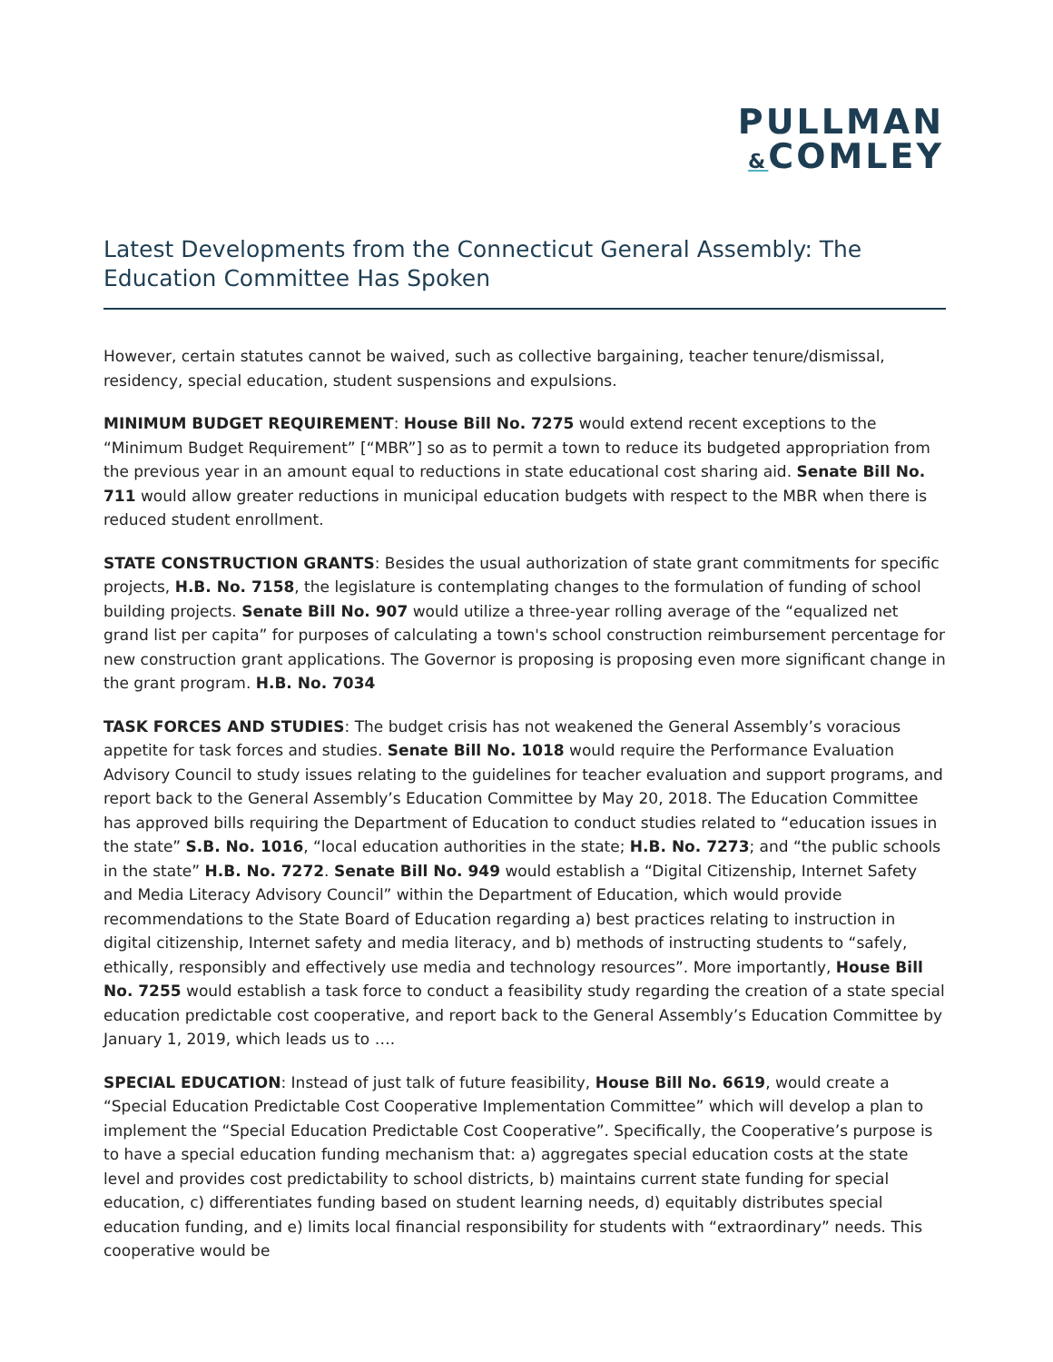PULLMAN
&COMLEY
Latest Developments from the Connecticut General Assembly: The Education Committee Has Spoken
However, certain statutes cannot be waived, such as collective bargaining, teacher tenure/dismissal, residency, special education, student suspensions and expulsions.
MINIMUM BUDGET REQUIREMENT: House Bill No. 7275 would extend recent exceptions to the “Minimum Budget Requirement” [“MBR”] so as to permit a town to reduce its budgeted appropriation from the previous year in an amount equal to reductions in state educational cost sharing aid. Senate Bill No. 711 would allow greater reductions in municipal education budgets with respect to the MBR when there is reduced student enrollment.
STATE CONSTRUCTION GRANTS: Besides the usual authorization of state grant commitments for specific projects, H.B. No. 7158, the legislature is contemplating changes to the formulation of funding of school building projects. Senate Bill No. 907 would utilize a three-year rolling average of the “equalized net grand list per capita” for purposes of calculating a town's school construction reimbursement percentage for new construction grant applications. The Governor is proposing is proposing even more significant change in the grant program. H.B. No. 7034
TASK FORCES AND STUDIES: The budget crisis has not weakened the General Assembly’s voracious appetite for task forces and studies. Senate Bill No. 1018 would require the Performance Evaluation Advisory Council to study issues relating to the guidelines for teacher evaluation and support programs, and report back to the General Assembly’s Education Committee by May 20, 2018. The Education Committee has approved bills requiring the Department of Education to conduct studies related to “education issues in the state” S.B. No. 1016, “local education authorities in the state; H.B. No. 7273; and “the public schools in the state” H.B. No. 7272. Senate Bill No. 949 would establish a “Digital Citizenship, Internet Safety and Media Literacy Advisory Council” within the Department of Education, which would provide recommendations to the State Board of Education regarding a) best practices relating to instruction in digital citizenship, Internet safety and media literacy, and b) methods of instructing students to “safely, ethically, responsibly and effectively use media and technology resources”. More importantly, House Bill No. 7255 would establish a task force to conduct a feasibility study regarding the creation of a state special education predictable cost cooperative, and report back to the General Assembly’s Education Committee by January 1, 2019, which leads us to ….
SPECIAL EDUCATION: Instead of just talk of future feasibility, House Bill No. 6619, would create a “Special Education Predictable Cost Cooperative Implementation Committee” which will develop a plan to implement the “Special Education Predictable Cost Cooperative”. Specifically, the Cooperative’s purpose is to have a special education funding mechanism that: a) aggregates special education costs at the state level and provides cost predictability to school districts, b) maintains current state funding for special education, c) differentiates funding based on student learning needs, d) equitably distributes special education funding, and e) limits local financial responsibility for students with “extraordinary” needs. This cooperative would be